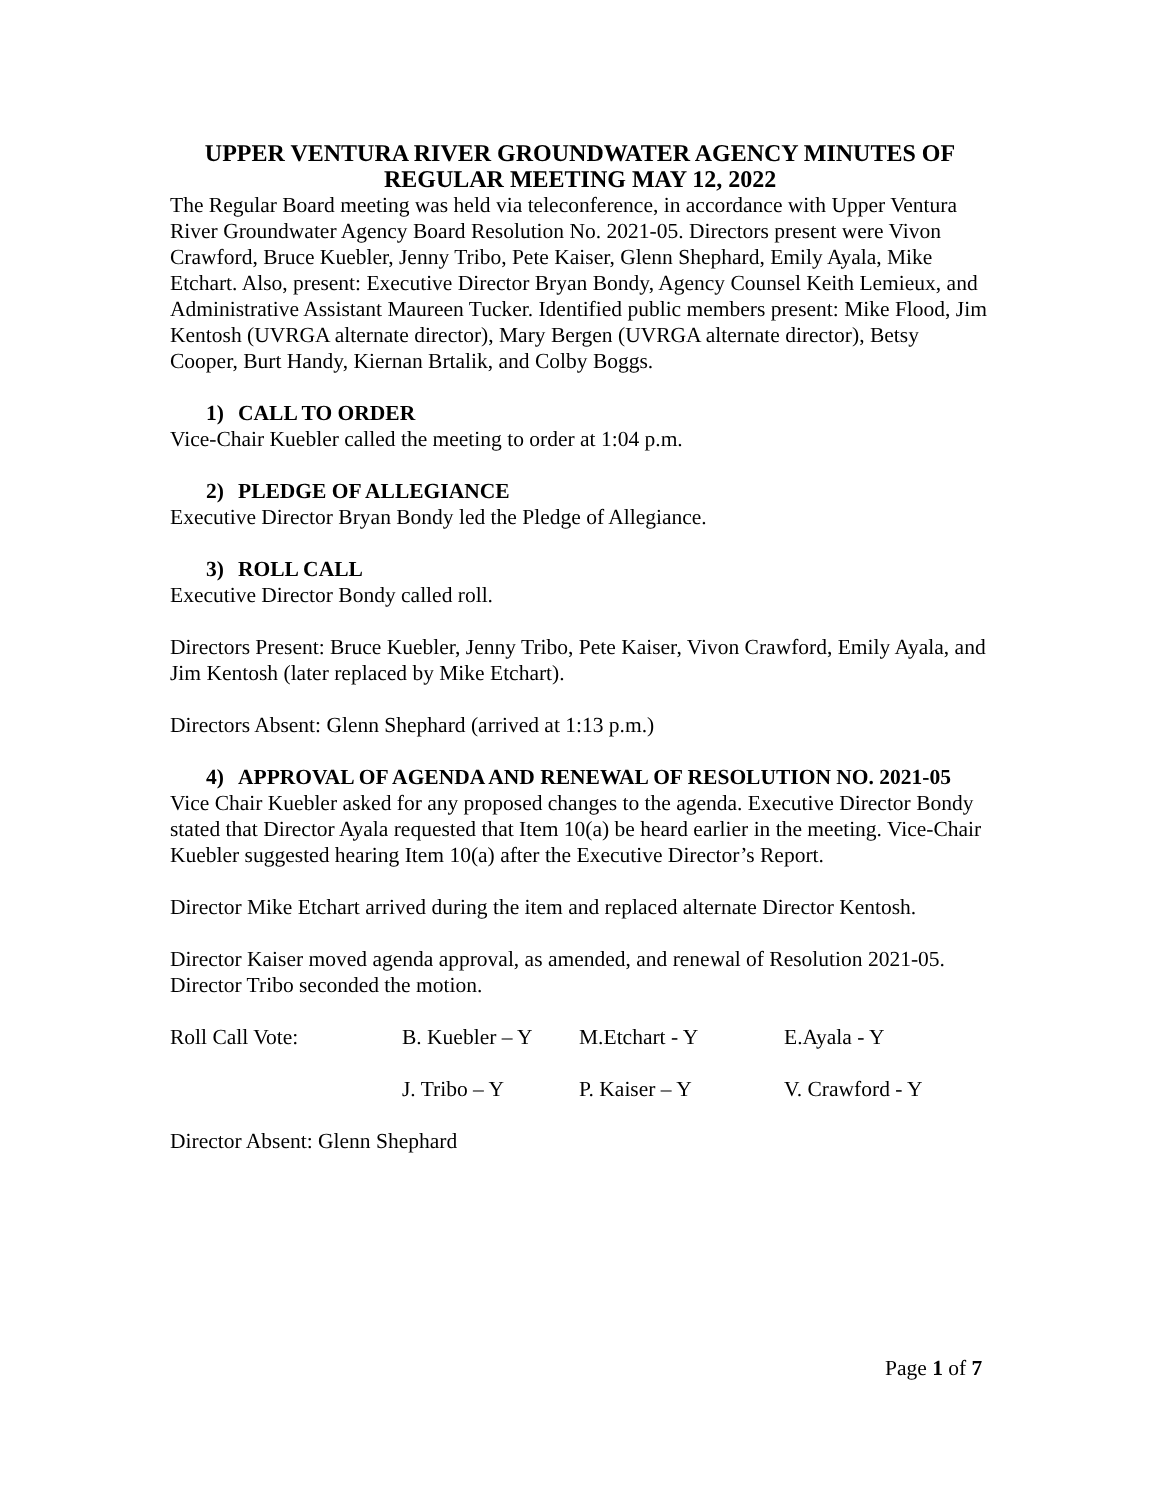UPPER VENTURA RIVER GROUNDWATER AGENCY MINUTES OF REGULAR MEETING MAY 12, 2022
The Regular Board meeting was held via teleconference, in accordance with Upper Ventura River Groundwater Agency Board Resolution No. 2021-05. Directors present were Vivon Crawford, Bruce Kuebler, Jenny Tribo, Pete Kaiser, Glenn Shephard, Emily Ayala, Mike Etchart. Also, present: Executive Director Bryan Bondy, Agency Counsel Keith Lemieux, and Administrative Assistant Maureen Tucker. Identified public members present: Mike Flood, Jim Kentosh (UVRGA alternate director), Mary Bergen (UVRGA alternate director), Betsy Cooper, Burt Handy, Kiernan Brtalik, and Colby Boggs.
1) CALL TO ORDER
Vice-Chair Kuebler called the meeting to order at 1:04 p.m.
2) PLEDGE OF ALLEGIANCE
Executive Director Bryan Bondy led the Pledge of Allegiance.
3) ROLL CALL
Executive Director Bondy called roll.
Directors Present: Bruce Kuebler, Jenny Tribo, Pete Kaiser, Vivon Crawford, Emily Ayala, and Jim Kentosh (later replaced by Mike Etchart).
Directors Absent: Glenn Shephard (arrived at 1:13 p.m.)
4) APPROVAL OF AGENDA AND RENEWAL OF RESOLUTION NO. 2021-05
Vice Chair Kuebler asked for any proposed changes to the agenda. Executive Director Bondy stated that Director Ayala requested that Item 10(a) be heard earlier in the meeting. Vice-Chair Kuebler suggested hearing Item 10(a) after the Executive Director’s Report.
Director Mike Etchart arrived during the item and replaced alternate Director Kentosh.
Director Kaiser moved agenda approval, as amended, and renewal of Resolution 2021-05. Director Tribo seconded the motion.
Roll Call Vote: B. Kuebler – Y
M.Etchart - Y E.Ayala - Y
J. Tribo – Y P. Kaiser – Y V. Crawford - Y
Director Absent: Glenn Shephard
Page 1 of 7